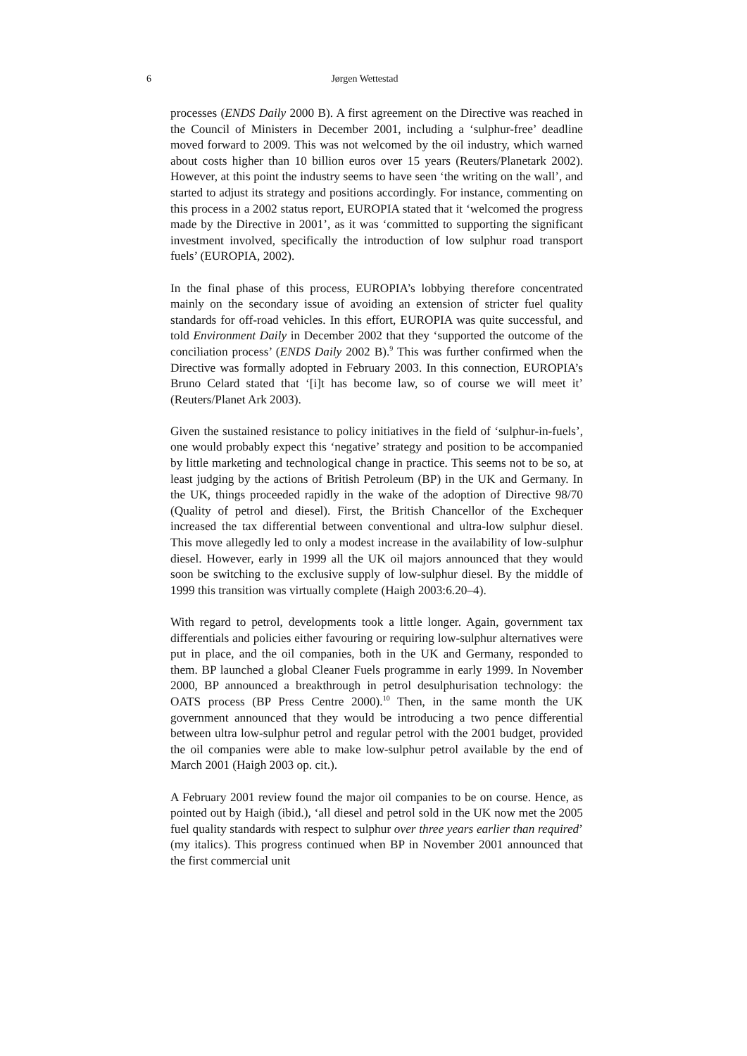6 Jørgen Wettestad
processes (ENDS Daily 2000 B). A first agreement on the Directive was reached in the Council of Ministers in December 2001, including a ‘sulphur-free’ deadline moved forward to 2009. This was not welcomed by the oil industry, which warned about costs higher than 10 billion euros over 15 years (Reuters/Planetark 2002). However, at this point the industry seems to have seen ‘the writing on the wall’, and started to adjust its strategy and positions accordingly. For instance, commenting on this process in a 2002 status report, EUROPIA stated that it ‘welcomed the progress made by the Directive in 2001’, as it was ‘committed to supporting the significant investment involved, specifically the introduction of low sulphur road transport fuels’ (EUROPIA, 2002).
In the final phase of this process, EUROPIA’s lobbying therefore concentrated mainly on the secondary issue of avoiding an extension of stricter fuel quality standards for off-road vehicles. In this effort, EUROPIA was quite successful, and told Environment Daily in December 2002 that they ‘supported the outcome of the conciliation process’ (ENDS Daily 2002 B).<sup>9</sup> This was further confirmed when the Directive was formally adopted in February 2003. In this connection, EUROPIA’s Bruno Celard stated that ‘[i]t has become law, so of course we will meet it’ (Reuters/Planet Ark 2003).
Given the sustained resistance to policy initiatives in the field of ‘sulphur-in-fuels’, one would probably expect this ‘negative’ strategy and position to be accompanied by little marketing and technological change in practice. This seems not to be so, at least judging by the actions of British Petroleum (BP) in the UK and Germany. In the UK, things proceeded rapidly in the wake of the adoption of Directive 98/70 (Quality of petrol and diesel). First, the British Chancellor of the Exchequer increased the tax differential between conventional and ultra-low sulphur diesel. This move allegedly led to only a modest increase in the availability of low-sulphur diesel. However, early in 1999 all the UK oil majors announced that they would soon be switching to the exclusive supply of low-sulphur diesel. By the middle of 1999 this transition was virtually complete (Haigh 2003:6.20–4).
With regard to petrol, developments took a little longer. Again, government tax differentials and policies either favouring or requiring low-sulphur alternatives were put in place, and the oil companies, both in the UK and Germany, responded to them. BP launched a global Cleaner Fuels programme in early 1999. In November 2000, BP announced a breakthrough in petrol desulphurisation technology: the OATS process (BP Press Centre 2000).<sup>10</sup> Then, in the same month the UK government announced that they would be introducing a two pence differential between ultra low-sulphur petrol and regular petrol with the 2001 budget, provided the oil companies were able to make low-sulphur petrol available by the end of March 2001 (Haigh 2003 op. cit.).
A February 2001 review found the major oil companies to be on course. Hence, as pointed out by Haigh (ibid.), ‘all diesel and petrol sold in the UK now met the 2005 fuel quality standards with respect to sulphur over three years earlier than required’ (my italics). This progress continued when BP in November 2001 announced that the first commercial unit